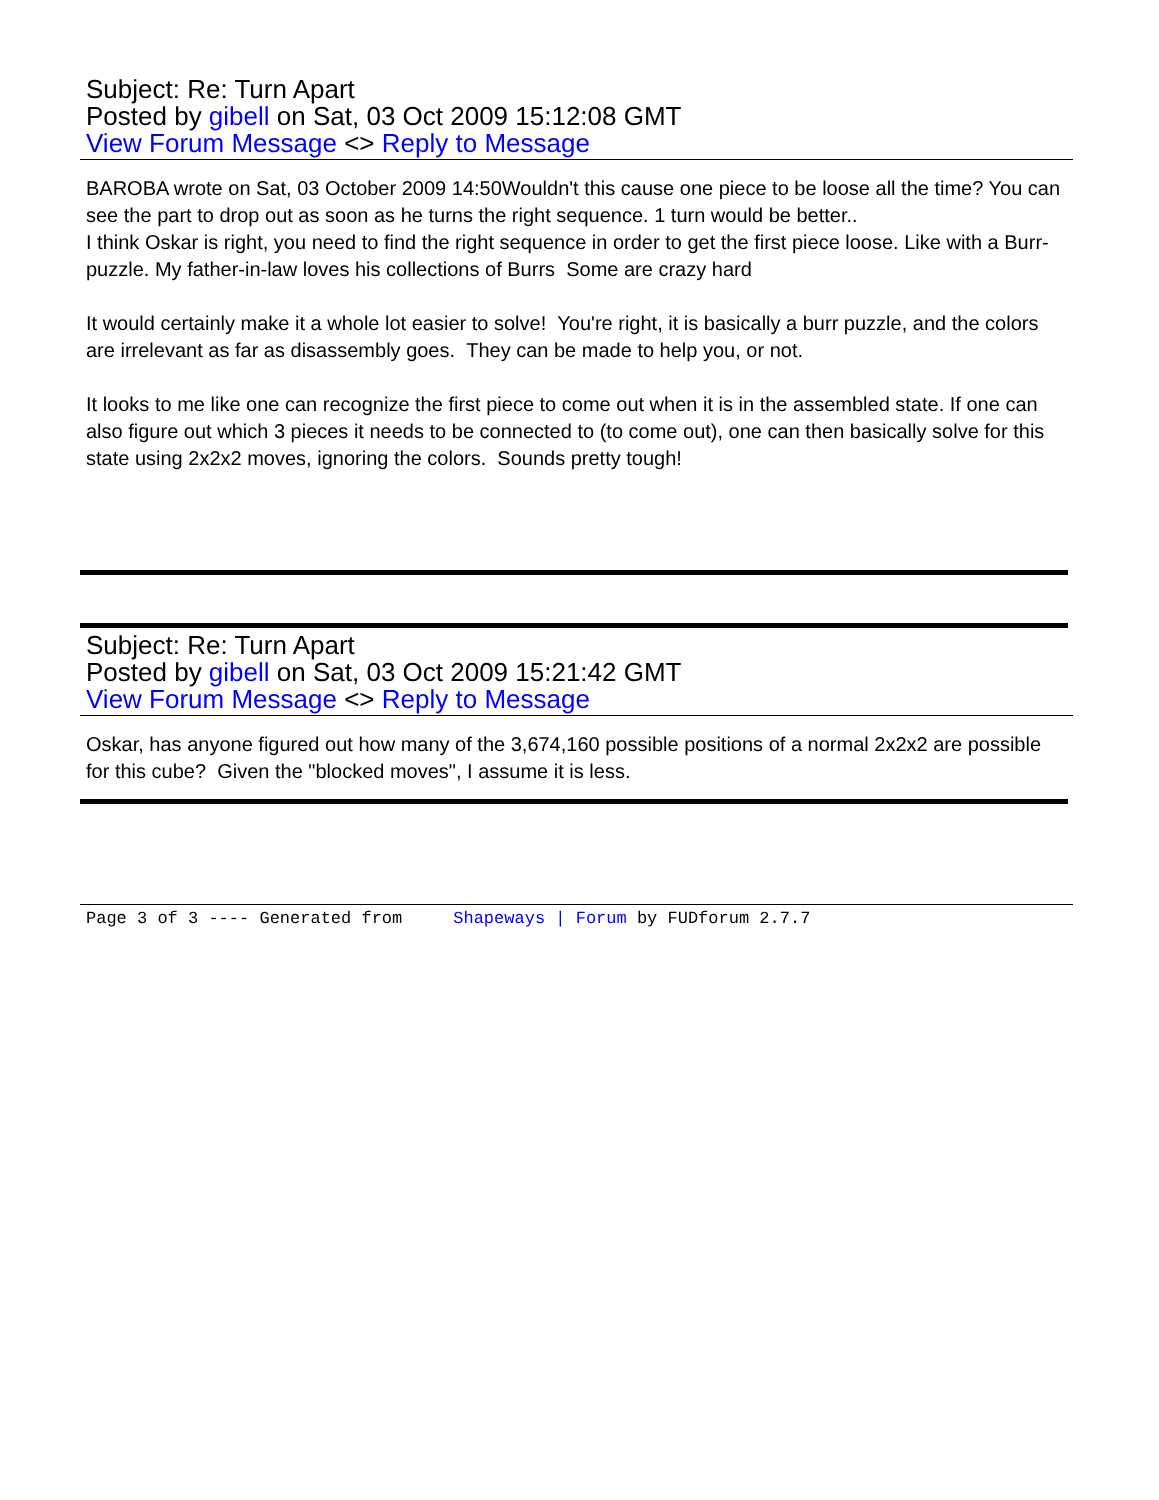Subject: Re: Turn Apart
Posted by gibell on Sat, 03 Oct 2009 15:12:08 GMT
View Forum Message <> Reply to Message
BAROBA wrote on Sat, 03 October 2009 14:50Wouldn't this cause one piece to be loose all the time? You can see the part to drop out as soon as he turns the right sequence. 1 turn would be better..
I think Oskar is right, you need to find the right sequence in order to get the first piece loose. Like with a Burr-puzzle. My father-in-law loves his collections of Burrs Some are crazy hard
It would certainly make it a whole lot easier to solve! You're right, it is basically a burr puzzle, and the colors are irrelevant as far as disassembly goes. They can be made to help you, or not.
It looks to me like one can recognize the first piece to come out when it is in the assembled state. If one can also figure out which 3 pieces it needs to be connected to (to come out), one can then basically solve for this state using 2x2x2 moves, ignoring the colors. Sounds pretty tough!
Subject: Re: Turn Apart
Posted by gibell on Sat, 03 Oct 2009 15:21:42 GMT
View Forum Message <> Reply to Message
Oskar, has anyone figured out how many of the 3,674,160 possible positions of a normal 2x2x2 are possible for this cube? Given the "blocked moves", I assume it is less.
Page 3 of 3 ---- Generated from Shapeways | Forum by FUDforum 2.7.7